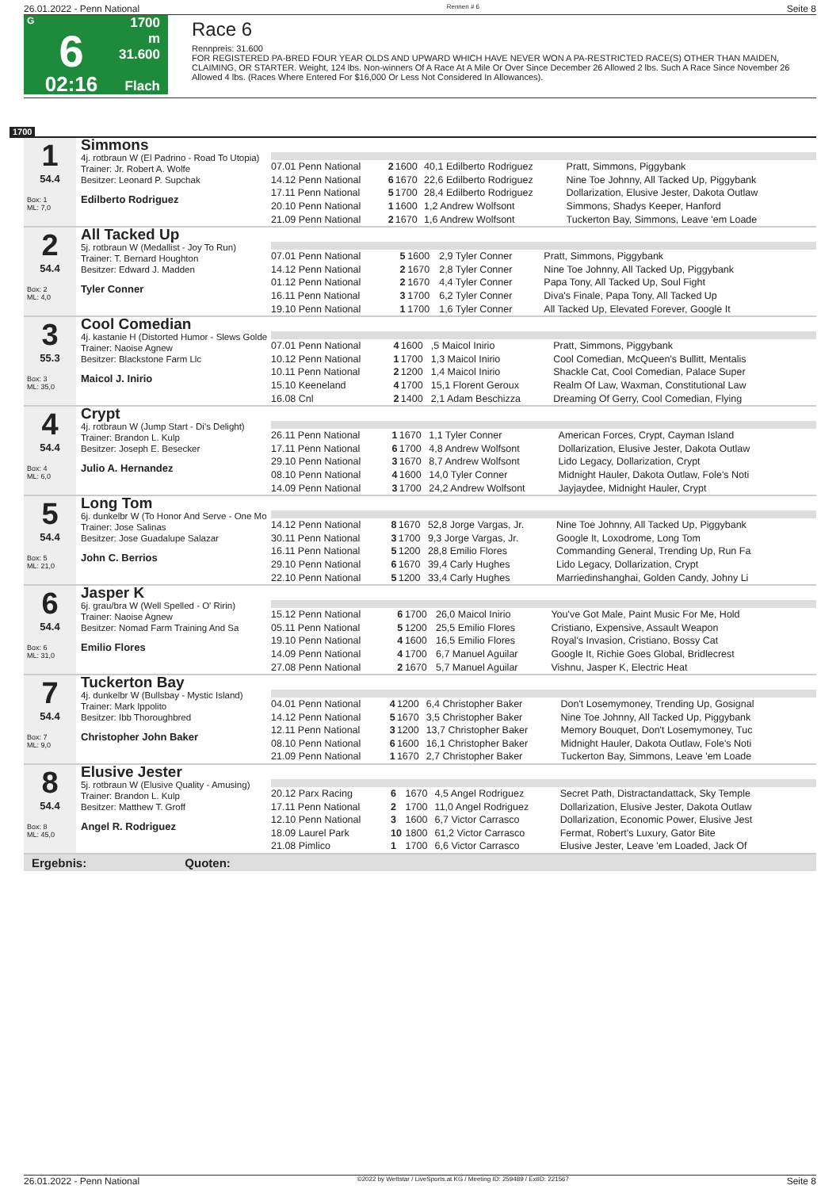26.01.2022 - Penn National Rennen # 6 Seite 8
G
6
02:16
1700 m
31.600
Flach
Race 6
Rennpreis: 31.600
FOR REGISTERED PA-BRED FOUR YEAR OLDS AND UPWARD WHICH HAVE NEVER WON A PA-RESTRICTED RACE(S) OTHER THAN MAIDEN, CLAIMING, OR STARTER. Weight, 124 lbs. Non-winners Of A Race At A Mile Or Over Since December 26 Allowed 2 lbs. Such A Race Since November 26 Allowed 4 lbs. (Races Where Entered For $16,000 Or Less Not Considered In Allowances).
1700
1
54.4
Box: 1
ML: 7,0
Simmons
4j. rotbraun W (El Padrino - Road To Utopia)
Trainer: Jr. Robert A. Wolfe
Besitzer: Leonard P. Supchak
Edilberto Rodriguez
| 07.01 Penn National | 2 | 1600 | 40,1 Edilberto Rodriguez | Pratt, Simmons, Piggybank |
| 14.12 Penn National | 6 | 1670 | 22,6 Edilberto Rodriguez | Nine Toe Johnny, All Tacked Up, Piggybank |
| 17.11 Penn National | 5 | 1700 | 28,4 Edilberto Rodriguez | Dollarization, Elusive Jester, Dakota Outlaw |
| 20.10 Penn National | 1 | 1600 | 1,2 Andrew Wolfsont | Simmons, Shadys Keeper, Hanford |
| 21.09 Penn National | 2 | 1670 | 1,6 Andrew Wolfsont | Tuckerton Bay, Simmons, Leave 'em Loade |
2
54.4
Box: 2
ML: 4,0
All Tacked Up
5j. rotbraun W (Medallist - Joy To Run)
Trainer: T. Bernard Houghton
Besitzer: Edward J. Madden
Tyler Conner
| 07.01 Penn National | 5 | 1600 | 2,9 Tyler Conner | Pratt, Simmons, Piggybank |
| 14.12 Penn National | 2 | 1670 | 2,8 Tyler Conner | Nine Toe Johnny, All Tacked Up, Piggybank |
| 01.12 Penn National | 2 | 1670 | 4,4 Tyler Conner | Papa Tony, All Tacked Up, Soul Fight |
| 16.11 Penn National | 3 | 1700 | 6,2 Tyler Conner | Diva's Finale, Papa Tony, All Tacked Up |
| 19.10 Penn National | 1 | 1700 | 1,6 Tyler Conner | All Tacked Up, Elevated Forever, Google It |
3
55.3
Box: 3
ML: 35,0
Cool Comedian
4j. kastanie H (Distorted Humor - Slews Golde
Trainer: Naoise Agnew
Besitzer: Blackstone Farm Llc
Maicol J. Inirio
| 07.01 Penn National | 4 | 1600 | ,5 Maicol Inirio | Pratt, Simmons, Piggybank |
| 10.12 Penn National | 1 | 1700 | 1,3 Maicol Inirio | Cool Comedian, McQueen's Bullitt, Mentalis |
| 10.11 Penn National | 2 | 1200 | 1,4 Maicol Inirio | Shackle Cat, Cool Comedian, Palace Super |
| 15.10 Keeneland | 4 | 1700 | 15,1 Florent Geroux | Realm Of Law, Waxman, Constitutional Law |
| 16.08 Cnl | 2 | 1400 | 2,1 Adam Beschizza | Dreaming Of Gerry, Cool Comedian, Flying |
4
54.4
Box: 4
ML: 6,0
Crypt
4j. rotbraun W (Jump Start - Di's Delight)
Trainer: Brandon L. Kulp
Besitzer: Joseph E. Besecker
Julio A. Hernandez
| 26.11 Penn National | 1 | 1670 | 1,1 Tyler Conner | American Forces, Crypt, Cayman Island |
| 17.11 Penn National | 6 | 1700 | 4,8 Andrew Wolfsont | Dollarization, Elusive Jester, Dakota Outlaw |
| 29.10 Penn National | 3 | 1670 | 8,7 Andrew Wolfsont | Lido Legacy, Dollarization, Crypt |
| 08.10 Penn National | 4 | 1600 | 14,0 Tyler Conner | Midnight Hauler, Dakota Outlaw, Fole's Noti |
| 14.09 Penn National | 3 | 1700 | 24,2 Andrew Wolfsont | Jayjaydee, Midnight Hauler, Crypt |
5
54.4
Box: 5
ML: 21,0
Long Tom
6j. dunkelbr W (To Honor And Serve - One Mo
Trainer: Jose Salinas
Besitzer: Jose Guadalupe Salazar
John C. Berrios
| 14.12 Penn National | 8 | 1670 | 52,8 Jorge Vargas, Jr. | Nine Toe Johnny, All Tacked Up, Piggybank |
| 30.11 Penn National | 3 | 1700 | 9,3 Jorge Vargas, Jr. | Google It, Loxodrome, Long Tom |
| 16.11 Penn National | 5 | 1200 | 28,8 Emilio Flores | Commanding General, Trending Up, Run Fa |
| 29.10 Penn National | 6 | 1670 | 39,4 Carly Hughes | Lido Legacy, Dollarization, Crypt |
| 22.10 Penn National | 5 | 1200 | 33,4 Carly Hughes | Marriedinshanghai, Golden Candy, Johny Li |
6
54.4
Box: 6
ML: 31,0
Jasper K
6j. grau/bra W (Well Spelled - O' Ririn)
Trainer: Naoise Agnew
Besitzer: Nomad Farm Training And Sa
Emilio Flores
| 15.12 Penn National | 6 | 1700 | 26,0 Maicol Inirio | You've Got Male, Paint Music For Me, Hold |
| 05.11 Penn National | 5 | 1200 | 25,5 Emilio Flores | Cristiano, Expensive, Assault Weapon |
| 19.10 Penn National | 4 | 1600 | 16,5 Emilio Flores | Royal's Invasion, Cristiano, Bossy Cat |
| 14.09 Penn National | 4 | 1700 | 6,7 Manuel Aguilar | Google It, Richie Goes Global, Bridlecrest |
| 27.08 Penn National | 2 | 1670 | 5,7 Manuel Aguilar | Vishnu, Jasper K, Electric Heat |
7
54.4
Box: 7
ML: 9,0
Tuckerton Bay
4j. dunkelbr W (Bullsbay - Mystic Island)
Trainer: Mark Ippolito
Besitzer: Ibb Thoroughbred
Christopher John Baker
| 04.01 Penn National | 4 | 1200 | 6,4 Christopher Baker | Don't Losemymoney, Trending Up, Gosignal |
| 14.12 Penn National | 5 | 1670 | 3,5 Christopher Baker | Nine Toe Johnny, All Tacked Up, Piggybank |
| 12.11 Penn National | 3 | 1200 | 13,7 Christopher Baker | Memory Bouquet, Don't Losemymoney, Tuc |
| 08.10 Penn National | 6 | 1600 | 16,1 Christopher Baker | Midnight Hauler, Dakota Outlaw, Fole's Noti |
| 21.09 Penn National | 1 | 1670 | 2,7 Christopher Baker | Tuckerton Bay, Simmons, Leave 'em Loade |
8
54.4
Box: 8
ML: 45,0
Elusive Jester
5j. rotbraun W (Elusive Quality - Amusing)
Trainer: Brandon L. Kulp
Besitzer: Matthew T. Groff
Angel R. Rodriguez
| 20.12 Parx Racing | 6 | 1670 | 4,5 Angel Rodriguez | Secret Path, Distractandattack, Sky Temple |
| 17.11 Penn National | 2 | 1700 | 11,0 Angel Rodriguez | Dollarization, Elusive Jester, Dakota Outlaw |
| 12.10 Penn National | 3 | 1600 | 6,7 Victor Carrasco | Dollarization, Economic Power, Elusive Jest |
| 18.09 Laurel Park | 10 | 1800 | 61,2 Victor Carrasco | Fermat, Robert's Luxury, Gator Bite |
| 21.08 Pimlico | 1 | 1700 | 6,6 Victor Carrasco | Elusive Jester, Leave 'em Loaded, Jack Of |
Ergebnis: Quoten:
26.01.2022 - Penn National ©2022 by Wettstar / LiveSports.at KG / Meeting ID: 259489 / ExtID: 221567 Seite 8